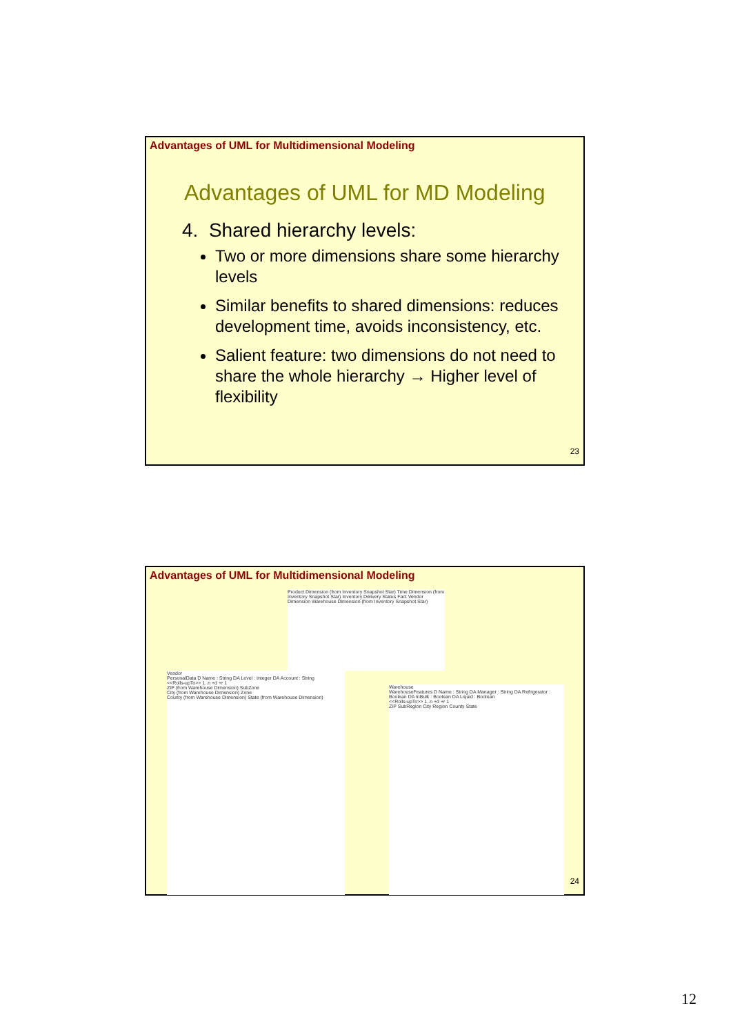Advantages of UML for Multidimensional Modeling
Advantages of UML for MD Modeling
4. Shared hierarchy levels:
Two or more dimensions share some hierarchy levels
Similar benefits to shared dimensions: reduces development time, avoids inconsistency, etc.
Salient feature: two dimensions do not need to share the whole hierarchy → Higher level of flexibility
23
Advantages of UML for Multidimensional Modeling
Product Dimension (from Inventory Snapshot Star) Time Dimension (from Inventory Snapshot Star) Inventory Delivery Status Fact Vendor Dimension Warehouse Dimension (from Inventory Snapshot Star)
Vendor
PersonalData D Name : String DA Level : Integer DA Account : String
<<Rolls-upTo>> 1..n +d +r 1
ZIP (from Warehouse Dimension) SubZone
City (from Warehouse Dimension) Zone
County (from Warehouse Dimension) State (from Warehouse Dimension)
Warehouse
WarehouseFeatures D Name : String DA Manager : String DA Refrigerator : Boolean DA InBulk : Boolean DA Liquid : Boolean
<<Rolls-upTo>> 1..n +d +r 1
ZIP SubRegion City Region County State
24
12